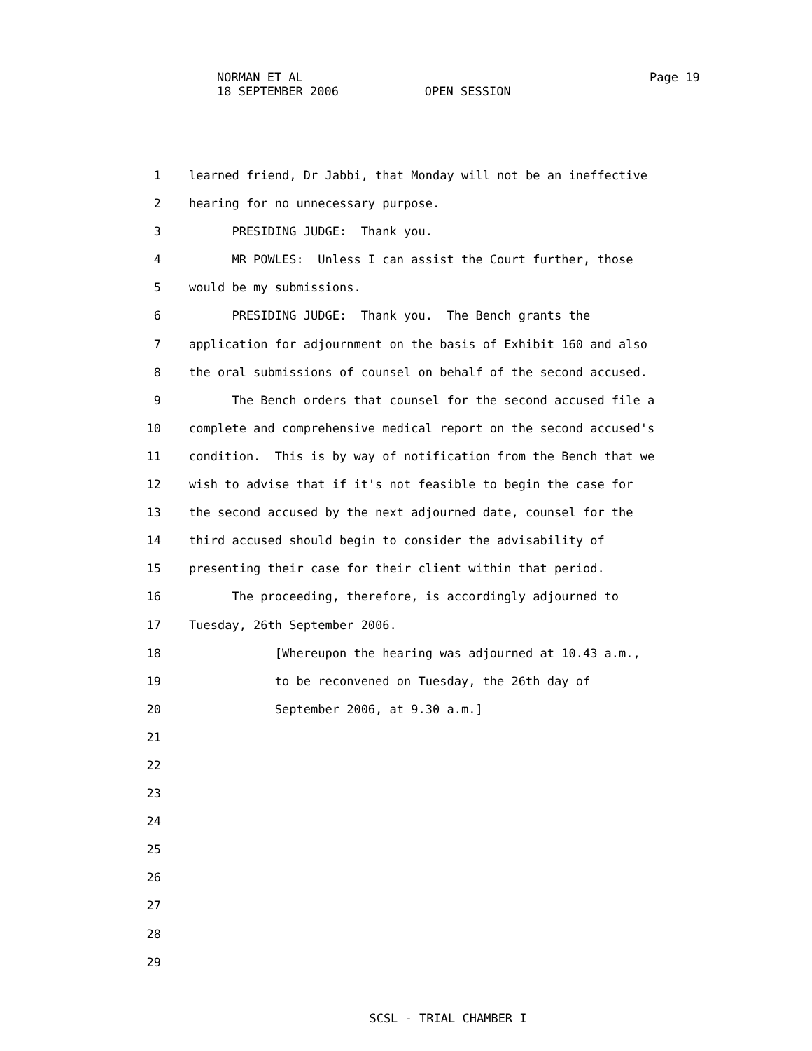NORMAN ET AL
18 SEPTEMBER 2006 OPEN SESSION
Page 19
1 learned friend, Dr Jabbi, that Monday will not be an ineffective
2 hearing for no unnecessary purpose.
3 PRESIDING JUDGE: Thank you.
4 MR POWLES: Unless I can assist the Court further, those
5 would be my submissions.
6 PRESIDING JUDGE: Thank you. The Bench grants the
7 application for adjournment on the basis of Exhibit 160 and also
8 the oral submissions of counsel on behalf of the second accused.
9 The Bench orders that counsel for the second accused file a
10 complete and comprehensive medical report on the second accused's
11 condition. This is by way of notification from the Bench that we
12 wish to advise that if it's not feasible to begin the case for
13 the second accused by the next adjourned date, counsel for the
14 third accused should begin to consider the advisability of
15 presenting their case for their client within that period.
16 The proceeding, therefore, is accordingly adjourned to
17 Tuesday, 26th September 2006.
18 [Whereupon the hearing was adjourned at 10.43 a.m.,
19 to be reconvened on Tuesday, the 26th day of
20 September 2006, at 9.30 a.m.]
21
22
23
24
25
26
27
28
29
SCSL - TRIAL CHAMBER I